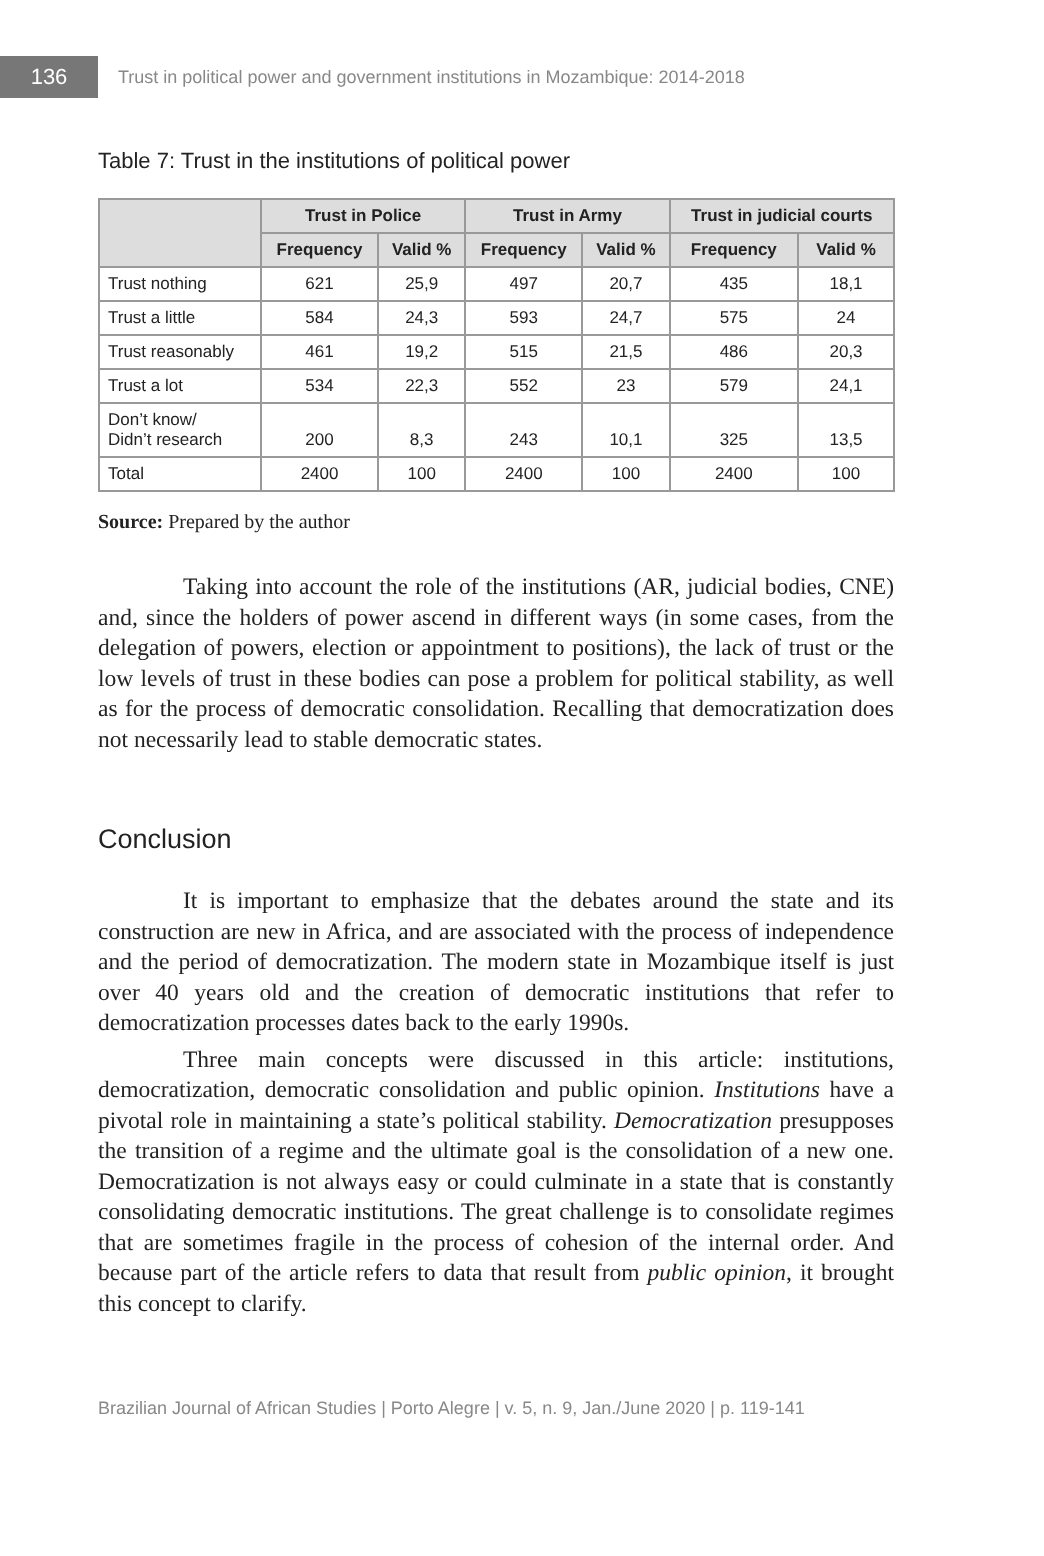136
Trust in political power and government institutions in Mozambique: 2014-2018
Table 7: Trust in the institutions of political power
| | Trust in Police | | Trust in Army | | Trust in judicial courts | |
| --- | --- | --- | --- | --- | --- | --- |
| | Frequency | Valid % | Frequency | Valid % | Frequency | Valid % |
| Trust nothing | 621 | 25,9 | 497 | 20,7 | 435 | 18,1 |
| Trust a little | 584 | 24,3 | 593 | 24,7 | 575 | 24 |
| Trust reasonably | 461 | 19,2 | 515 | 21,5 | 486 | 20,3 |
| Trust a lot | 534 | 22,3 | 552 | 23 | 579 | 24,1 |
| Don’t know/ Didn’t research | 200 | 8,3 | 243 | 10,1 | 325 | 13,5 |
| Total | 2400 | 100 | 2400 | 100 | 2400 | 100 |
Source: Prepared by the author
Taking into account the role of the institutions (AR, judicial bodies, CNE) and, since the holders of power ascend in different ways (in some cases, from the delegation of powers, election or appointment to positions), the lack of trust or the low levels of trust in these bodies can pose a problem for political stability, as well as for the process of democratic consolidation. Recalling that democratization does not necessarily lead to stable democratic states.
Conclusion
It is important to emphasize that the debates around the state and its construction are new in Africa, and are associated with the process of independence and the period of democratization. The modern state in Mozambique itself is just over 40 years old and the creation of democratic institutions that refer to democratization processes dates back to the early 1990s.
Three main concepts were discussed in this article: institutions, democratization, democratic consolidation and public opinion. Institutions have a pivotal role in maintaining a state’s political stability. Democratization presupposes the transition of a regime and the ultimate goal is the consolidation of a new one. Democratization is not always easy or could culminate in a state that is constantly consolidating democratic institutions. The great challenge is to consolidate regimes that are sometimes fragile in the process of cohesion of the internal order. And because part of the article refers to data that result from public opinion, it brought this concept to clarify.
Brazilian Journal of African Studies | Porto Alegre | v. 5, n. 9, Jan./June 2020 | p. 119-141